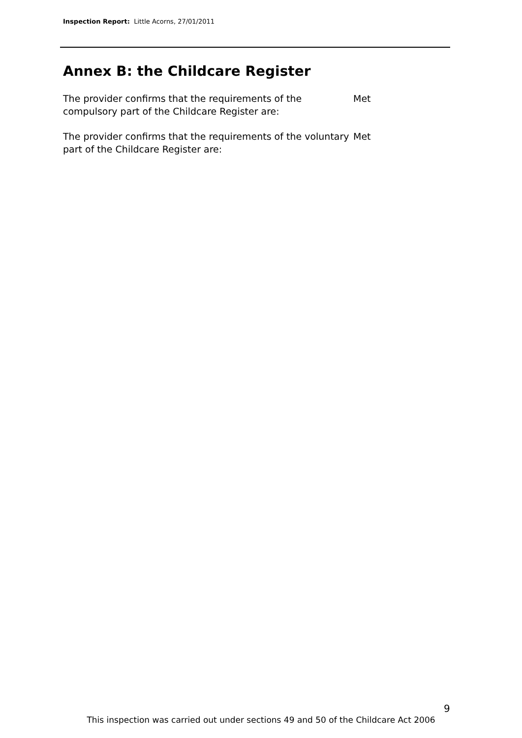Inspection Report: Little Acorns, 27/01/2011
Annex B: the Childcare Register
The provider confirms that the requirements of the compulsory part of the Childcare Register are:
Met
The provider confirms that the requirements of the voluntary part of the Childcare Register are:
Met
9
This inspection was carried out under sections 49 and 50 of the Childcare Act 2006